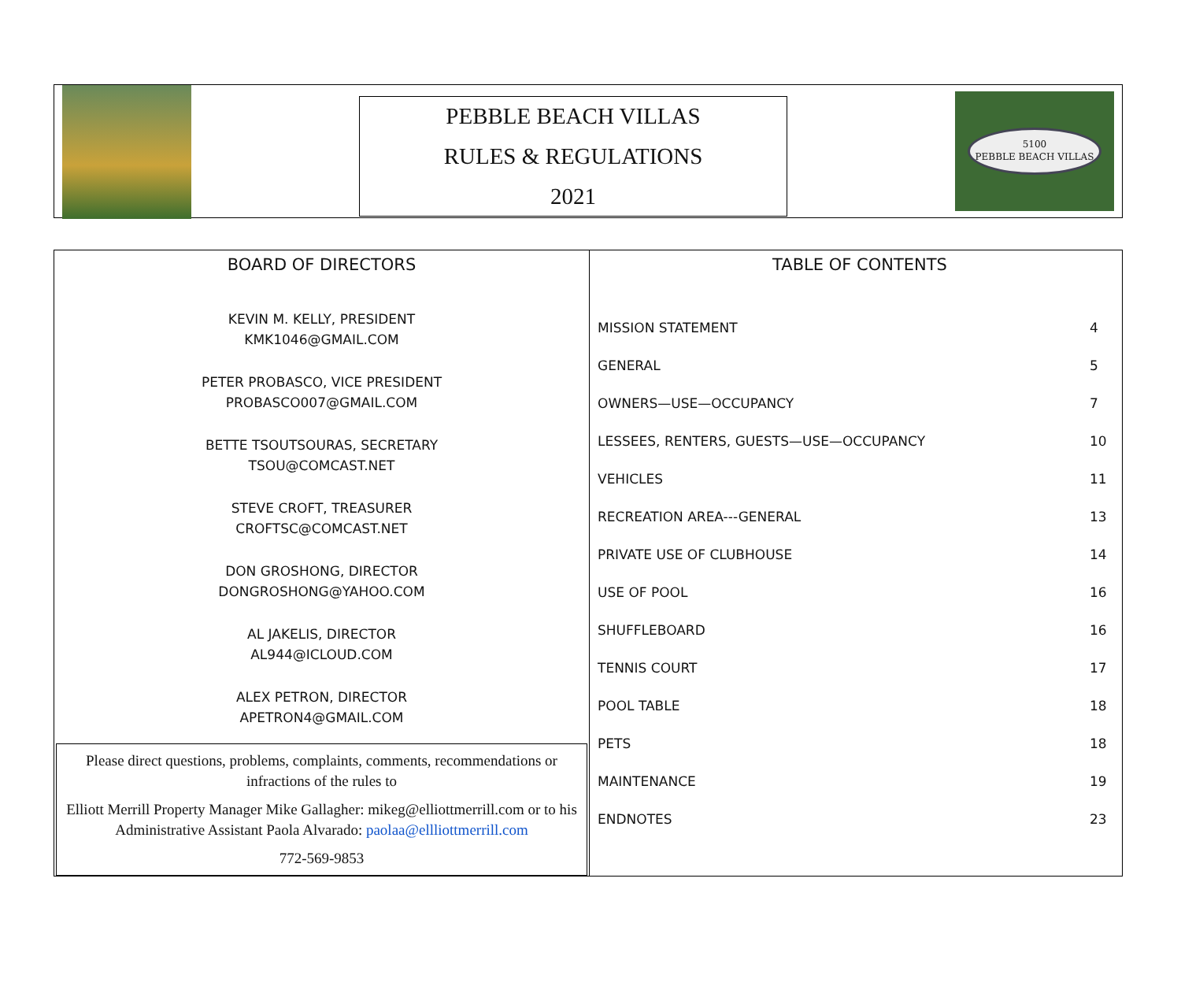PEBBLE BEACH VILLAS
RULES & REGULATIONS
2021
5100
PEBBLE BEACH VILLAS
BOARD OF DIRECTORS
KEVIN M. KELLY, PRESIDENT
KMK1046@GMAIL.COM
PETER PROBASCO, VICE PRESIDENT
PROBASCO007@GMAIL.COM
BETTE TSOUTSOURAS, SECRETARY
TSOU@COMCAST.NET
STEVE CROFT, TREASURER
CROFTSC@COMCAST.NET
DON GROSHONG, DIRECTOR
DONGROSHONG@YAHOO.COM
AL JAKELIS, DIRECTOR
AL944@ICLOUD.COM
ALEX PETRON, DIRECTOR
APETRON4@GMAIL.COM
Please direct questions, problems, complaints, comments, recommendations or infractions of the rules to
Elliott Merrill Property Manager Mike Gallagher: mikeg@elliottmerrill.com or to his Administrative Assistant Paola Alvarado: paolaa@ellliottmerrill.com
772-569-9853
TABLE OF CONTENTS
| MISSION STATEMENT | 4 |
| GENERAL | 5 |
| OWNERS—USE—OCCUPANCY | 7 |
| LESSEES, RENTERS, GUESTS—USE—OCCUPANCY | 10 |
| VEHICLES | 11 |
| RECREATION AREA---GENERAL | 13 |
| PRIVATE USE OF CLUBHOUSE | 14 |
| USE OF POOL | 16 |
| SHUFFLEBOARD | 16 |
| TENNIS COURT | 17 |
| POOL TABLE | 18 |
| PETS | 18 |
| MAINTENANCE | 19 |
| ENDNOTES | 23 |